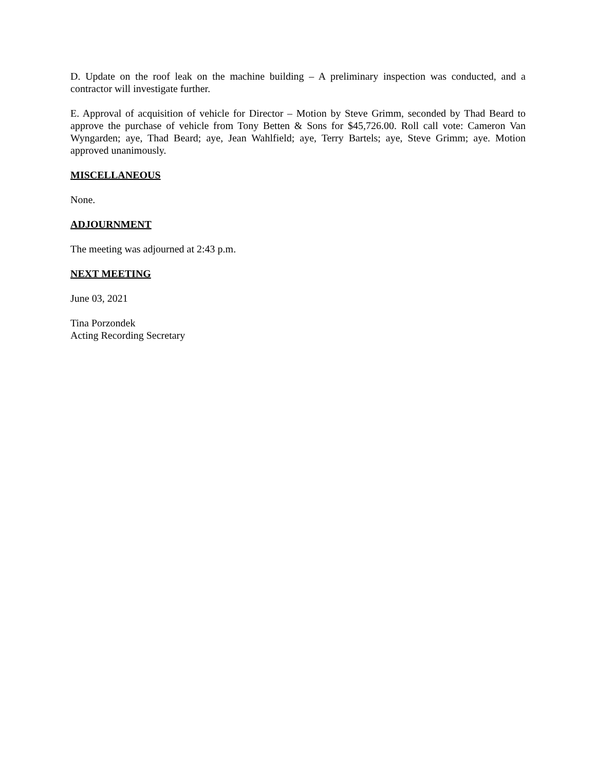D. Update on the roof leak on the machine building – A preliminary inspection was conducted, and a contractor will investigate further.
E. Approval of acquisition of vehicle for Director – Motion by Steve Grimm, seconded by Thad Beard to approve the purchase of vehicle from Tony Betten & Sons for $45,726.00. Roll call vote: Cameron Van Wyngarden; aye, Thad Beard; aye, Jean Wahlfield; aye, Terry Bartels; aye, Steve Grimm; aye. Motion approved unanimously.
MISCELLANEOUS
None.
ADJOURNMENT
The meeting was adjourned at 2:43 p.m.
NEXT MEETING
June 03, 2021
Tina Porzondek
Acting Recording Secretary